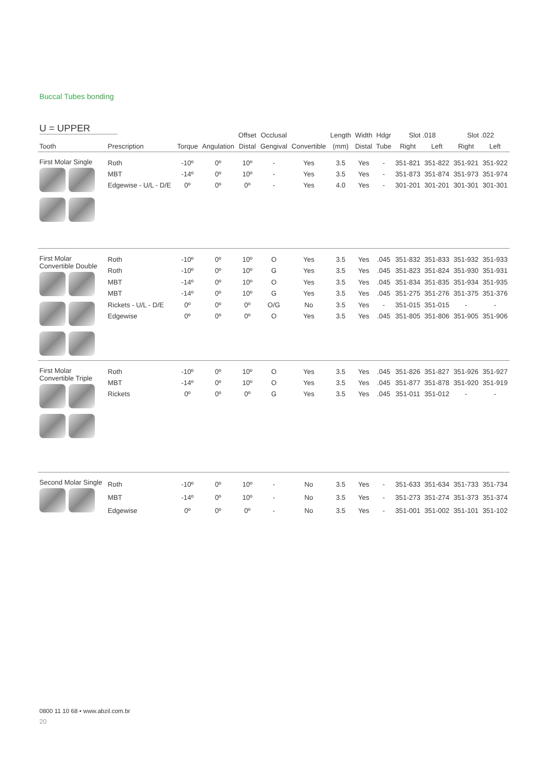Buccal Tubes bonding
U = UPPER
| | | | | Offset | Occlusal | | Length | Width | Hdgr | Slot .018 | | Slot .022 | |
| --- | --- | --- | --- | --- | --- | --- | --- | --- | --- | --- | --- | --- | --- |
| Tooth | Prescription | Torque | Angulation | Distal | Gengival | Convertible | (mm) | Distal | Tube | Right | Left | Right | Left |
| First Molar Single | Roth | -10º | 0º | 10º | - | Yes | 3.5 | Yes | - | 351-821 | 351-822 | 351-921 | 351-922 |
| | MBT | -14º | 0º | 10º | - | Yes | 3.5 | Yes | - | 351-873 | 351-874 | 351-973 | 351-974 |
| | Edgewise - U/L - D/E | 0º | 0º | 0º | - | Yes | 4.0 | Yes | - | 301-201 | 301-201 | 301-301 | 301-301 |
| First Molar Convertible Double | Roth | -10º | 0º | 10º | O | Yes | 3.5 | Yes | .045 | 351-832 | 351-833 | 351-932 | 351-933 |
| | Roth | -10º | 0º | 10º | G | Yes | 3.5 | Yes | .045 | 351-823 | 351-824 | 351-930 | 351-931 |
| | MBT | -14º | 0º | 10º | O | Yes | 3.5 | Yes | .045 | 351-834 | 351-835 | 351-934 | 351-935 |
| | MBT | -14º | 0º | 10º | G | Yes | 3.5 | Yes | .045 | 351-275 | 351-276 | 351-375 | 351-376 |
| | Rickets - U/L - D/E | 0º | 0º | 0º | O/G | No | 3.5 | Yes | - | 351-015 | 351-015 | - | - |
| | Edgewise | 0º | 0º | 0º | O | Yes | 3.5 | Yes | .045 | 351-805 | 351-806 | 351-905 | 351-906 |
| First Molar Convertible Triple | Roth | -10º | 0º | 10º | O | Yes | 3.5 | Yes | .045 | 351-826 | 351-827 | 351-926 | 351-927 |
| | MBT | -14º | 0º | 10º | O | Yes | 3.5 | Yes | .045 | 351-877 | 351-878 | 351-920 | 351-919 |
| | Rickets | 0º | 0º | 0º | G | Yes | 3.5 | Yes | .045 | 351-011 | 351-012 | - | - |
| Second Molar Single | Roth | -10º | 0º | 10º | - | No | 3.5 | Yes | - | 351-633 | 351-634 | 351-733 | 351-734 |
| | MBT | -14º | 0º | 10º | - | No | 3.5 | Yes | - | 351-273 | 351-274 | 351-373 | 351-374 |
| | Edgewise | 0º | 0º | 0º | - | No | 3.5 | Yes | - | 351-001 | 351-002 | 351-101 | 351-102 |
0800 11 10 68 • www.abzil.com.br
20